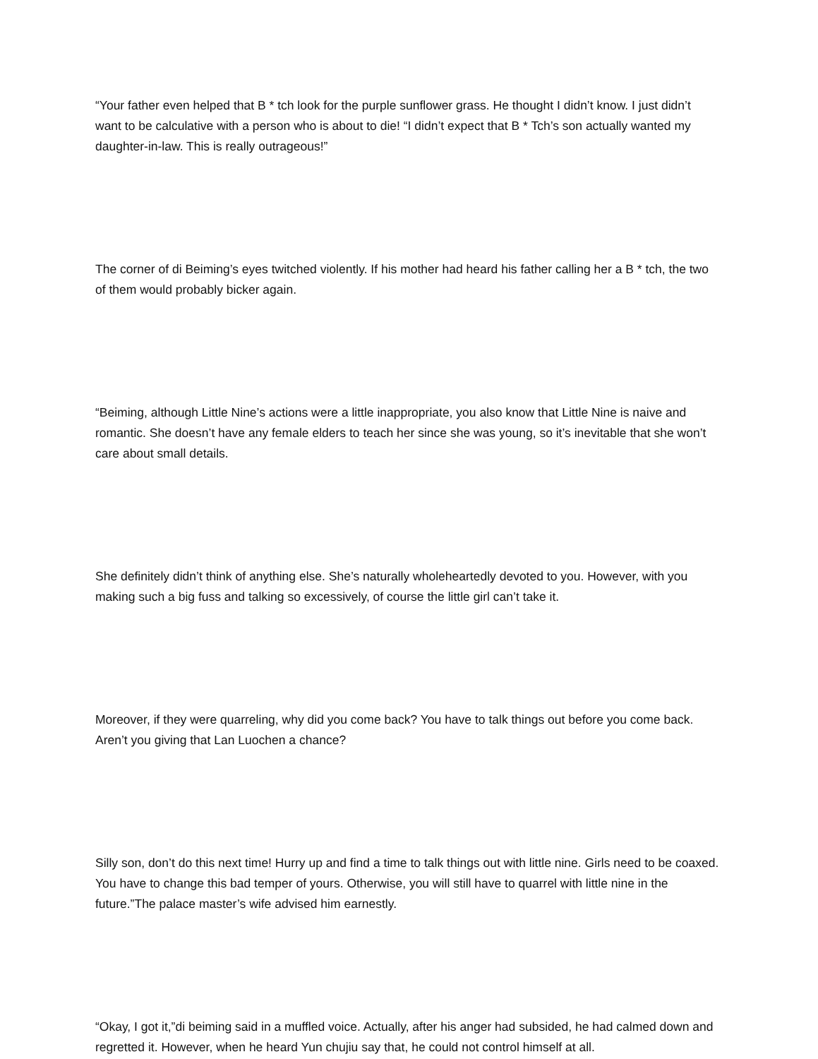“Your father even helped that B * tch look for the purple sunflower grass. He thought I didn’t know. I just didn’t want to be calculative with a person who is about to die! “I didn’t expect that B * Tch’s son actually wanted my daughter-in-law. This is really outrageous!”
The corner of di Beiming’s eyes twitched violently. If his mother had heard his father calling her a B * tch, the two of them would probably bicker again.
“Beiming, although Little Nine’s actions were a little inappropriate, you also know that Little Nine is naive and romantic. She doesn’t have any female elders to teach her since she was young, so it’s inevitable that she won’t care about small details.
She definitely didn’t think of anything else. She’s naturally wholeheartedly devoted to you. However, with you making such a big fuss and talking so excessively, of course the little girl can’t take it.
Moreover, if they were quarreling, why did you come back? You have to talk things out before you come back. Aren’t you giving that Lan Luochen a chance?
Silly son, don’t do this next time! Hurry up and find a time to talk things out with little nine. Girls need to be coaxed. You have to change this bad temper of yours. Otherwise, you will still have to quarrel with little nine in the future.”The palace master’s wife advised him earnestly.
“Okay, I got it,”di beiming said in a muffled voice. Actually, after his anger had subsided, he had calmed down and regretted it. However, when he heard Yun chujiu say that, he could not control himself at all.